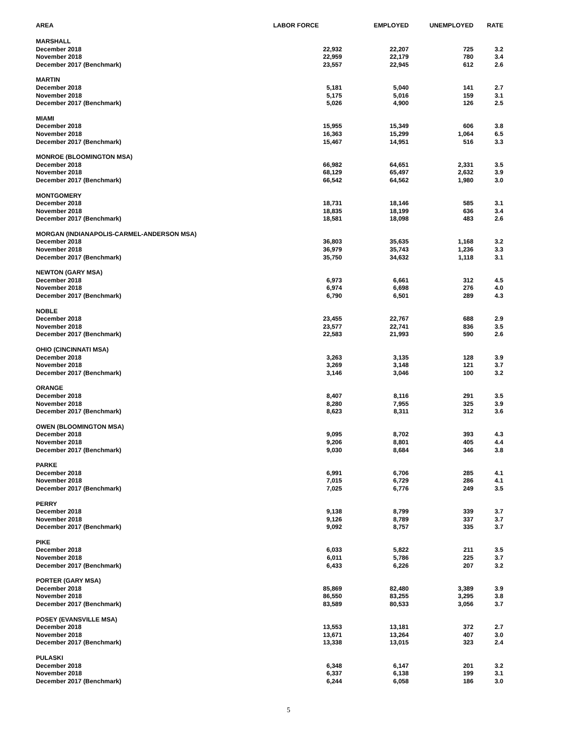| AREA | LABOR FORCE | EMPLOYED | UNEMPLOYED | RATE |
| --- | --- | --- | --- | --- |
| MARSHALL | | | | |
| December 2018 | 22,932 | 22,207 | 725 | 3.2 |
| November 2018 | 22,959 | 22,179 | 780 | 3.4 |
| December 2017 (Benchmark) | 23,557 | 22,945 | 612 | 2.6 |
| MARTIN | | | | |
| December 2018 | 5,181 | 5,040 | 141 | 2.7 |
| November 2018 | 5,175 | 5,016 | 159 | 3.1 |
| December 2017 (Benchmark) | 5,026 | 4,900 | 126 | 2.5 |
| MIAMI | | | | |
| December 2018 | 15,955 | 15,349 | 606 | 3.8 |
| November 2018 | 16,363 | 15,299 | 1,064 | 6.5 |
| December 2017 (Benchmark) | 15,467 | 14,951 | 516 | 3.3 |
| MONROE (BLOOMINGTON MSA) | | | | |
| December 2018 | 66,982 | 64,651 | 2,331 | 3.5 |
| November 2018 | 68,129 | 65,497 | 2,632 | 3.9 |
| December 2017 (Benchmark) | 66,542 | 64,562 | 1,980 | 3.0 |
| MONTGOMERY | | | | |
| December 2018 | 18,731 | 18,146 | 585 | 3.1 |
| November 2018 | 18,835 | 18,199 | 636 | 3.4 |
| December 2017 (Benchmark) | 18,581 | 18,098 | 483 | 2.6 |
| MORGAN (INDIANAPOLIS-CARMEL-ANDERSON MSA) | | | | |
| December 2018 | 36,803 | 35,635 | 1,168 | 3.2 |
| November 2018 | 36,979 | 35,743 | 1,236 | 3.3 |
| December 2017 (Benchmark) | 35,750 | 34,632 | 1,118 | 3.1 |
| NEWTON (GARY MSA) | | | | |
| December 2018 | 6,973 | 6,661 | 312 | 4.5 |
| November 2018 | 6,974 | 6,698 | 276 | 4.0 |
| December 2017 (Benchmark) | 6,790 | 6,501 | 289 | 4.3 |
| NOBLE | | | | |
| December 2018 | 23,455 | 22,767 | 688 | 2.9 |
| November 2018 | 23,577 | 22,741 | 836 | 3.5 |
| December 2017 (Benchmark) | 22,583 | 21,993 | 590 | 2.6 |
| OHIO (CINCINNATI MSA) | | | | |
| December 2018 | 3,263 | 3,135 | 128 | 3.9 |
| November 2018 | 3,269 | 3,148 | 121 | 3.7 |
| December 2017 (Benchmark) | 3,146 | 3,046 | 100 | 3.2 |
| ORANGE | | | | |
| December 2018 | 8,407 | 8,116 | 291 | 3.5 |
| November 2018 | 8,280 | 7,955 | 325 | 3.9 |
| December 2017 (Benchmark) | 8,623 | 8,311 | 312 | 3.6 |
| OWEN (BLOOMINGTON MSA) | | | | |
| December 2018 | 9,095 | 8,702 | 393 | 4.3 |
| November 2018 | 9,206 | 8,801 | 405 | 4.4 |
| December 2017 (Benchmark) | 9,030 | 8,684 | 346 | 3.8 |
| PARKE | | | | |
| December 2018 | 6,991 | 6,706 | 285 | 4.1 |
| November 2018 | 7,015 | 6,729 | 286 | 4.1 |
| December 2017 (Benchmark) | 7,025 | 6,776 | 249 | 3.5 |
| PERRY | | | | |
| December 2018 | 9,138 | 8,799 | 339 | 3.7 |
| November 2018 | 9,126 | 8,789 | 337 | 3.7 |
| December 2017 (Benchmark) | 9,092 | 8,757 | 335 | 3.7 |
| PIKE | | | | |
| December 2018 | 6,033 | 5,822 | 211 | 3.5 |
| November 2018 | 6,011 | 5,786 | 225 | 3.7 |
| December 2017 (Benchmark) | 6,433 | 6,226 | 207 | 3.2 |
| PORTER (GARY MSA) | | | | |
| December 2018 | 85,869 | 82,480 | 3,389 | 3.9 |
| November 2018 | 86,550 | 83,255 | 3,295 | 3.8 |
| December 2017 (Benchmark) | 83,589 | 80,533 | 3,056 | 3.7 |
| POSEY (EVANSVILLE MSA) | | | | |
| December 2018 | 13,553 | 13,181 | 372 | 2.7 |
| November 2018 | 13,671 | 13,264 | 407 | 3.0 |
| December 2017 (Benchmark) | 13,338 | 13,015 | 323 | 2.4 |
| PULASKI | | | | |
| December 2018 | 6,348 | 6,147 | 201 | 3.2 |
| November 2018 | 6,337 | 6,138 | 199 | 3.1 |
| December 2017 (Benchmark) | 6,244 | 6,058 | 186 | 3.0 |
5